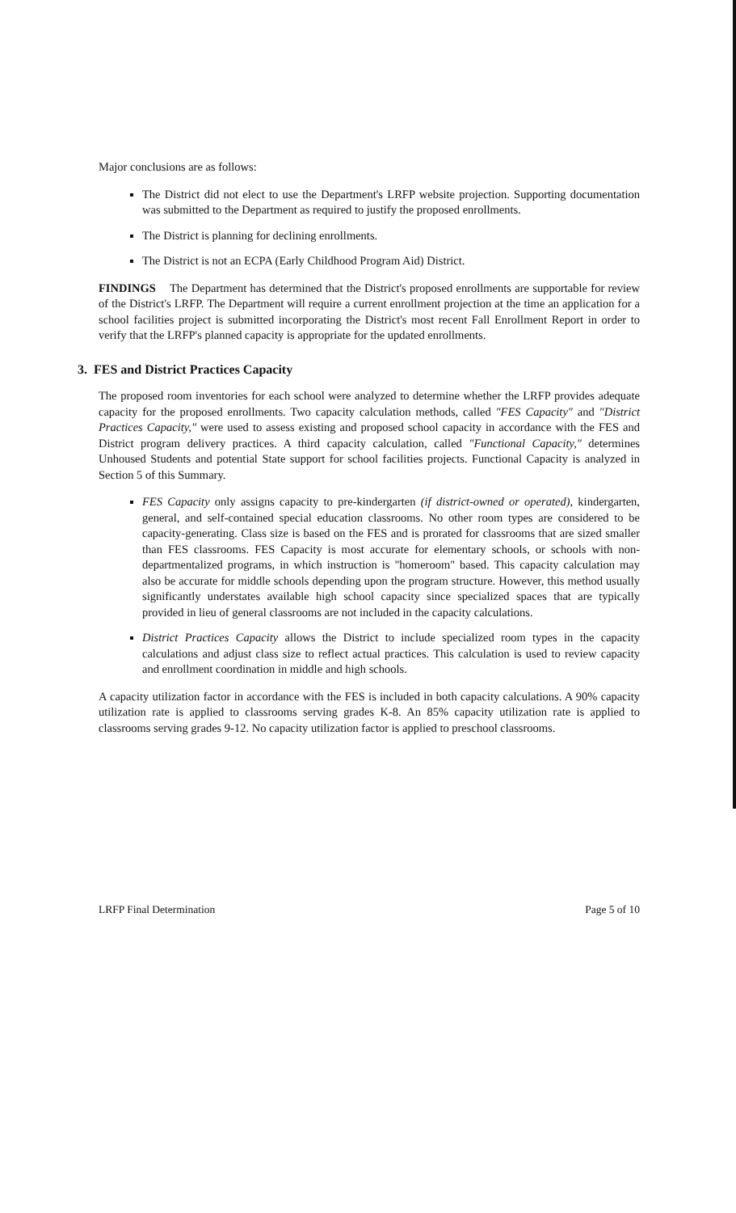Major conclusions are as follows:
The District did not elect to use the Department's LRFP website projection. Supporting documentation was submitted to the Department as required to justify the proposed enrollments.
The District is planning for declining enrollments.
The District is not an ECPA (Early Childhood Program Aid) District.
FINDINGS The Department has determined that the District's proposed enrollments are supportable for review of the District's LRFP. The Department will require a current enrollment projection at the time an application for a school facilities project is submitted incorporating the District's most recent Fall Enrollment Report in order to verify that the LRFP's planned capacity is appropriate for the updated enrollments.
3. FES and District Practices Capacity
The proposed room inventories for each school were analyzed to determine whether the LRFP provides adequate capacity for the proposed enrollments. Two capacity calculation methods, called "FES Capacity" and "District Practices Capacity," were used to assess existing and proposed school capacity in accordance with the FES and District program delivery practices. A third capacity calculation, called "Functional Capacity," determines Unhoused Students and potential State support for school facilities projects. Functional Capacity is analyzed in Section 5 of this Summary.
FES Capacity only assigns capacity to pre-kindergarten (if district-owned or operated), kindergarten, general, and self-contained special education classrooms. No other room types are considered to be capacity-generating. Class size is based on the FES and is prorated for classrooms that are sized smaller than FES classrooms. FES Capacity is most accurate for elementary schools, or schools with non-departmentalized programs, in which instruction is "homeroom" based. This capacity calculation may also be accurate for middle schools depending upon the program structure. However, this method usually significantly understates available high school capacity since specialized spaces that are typically provided in lieu of general classrooms are not included in the capacity calculations.
District Practices Capacity allows the District to include specialized room types in the capacity calculations and adjust class size to reflect actual practices. This calculation is used to review capacity and enrollment coordination in middle and high schools.
A capacity utilization factor in accordance with the FES is included in both capacity calculations. A 90% capacity utilization rate is applied to classrooms serving grades K-8. An 85% capacity utilization rate is applied to classrooms serving grades 9-12. No capacity utilization factor is applied to preschool classrooms.
LRFP Final Determination Page 5 of 10